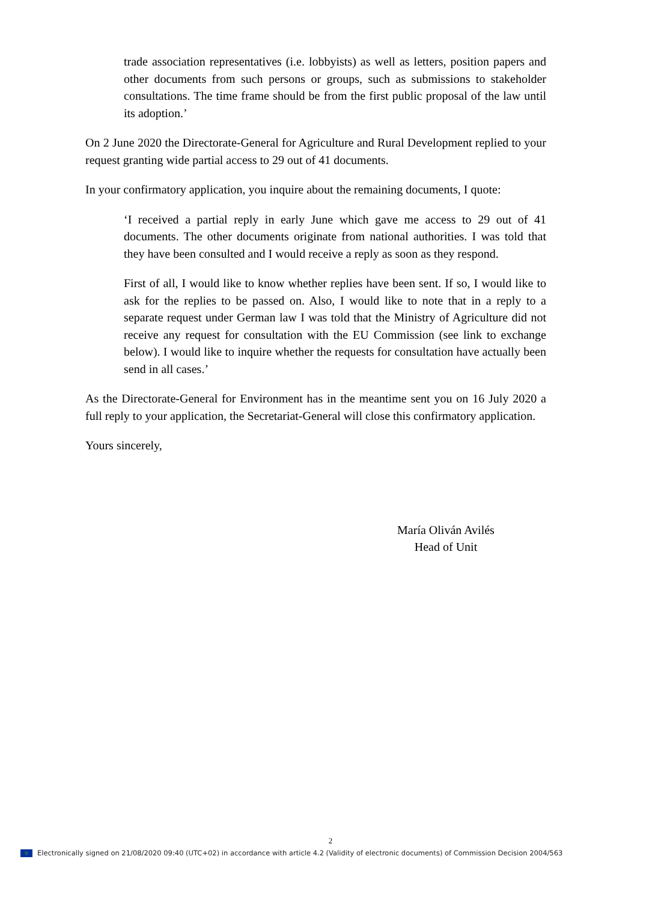trade association representatives (i.e. lobbyists) as well as letters, position papers and other documents from such persons or groups, such as submissions to stakeholder consultations. The time frame should be from the first public proposal of the law until its adoption.’
On 2 June 2020 the Directorate-General for Agriculture and Rural Development replied to your request granting wide partial access to 29 out of 41 documents.
In your confirmatory application, you inquire about the remaining documents, I quote:
‘I received a partial reply in early June which gave me access to 29 out of 41 documents. The other documents originate from national authorities. I was told that they have been consulted and I would receive a reply as soon as they respond.
First of all, I would like to know whether replies have been sent. If so, I would like to ask for the replies to be passed on. Also, I would like to note that in a reply to a separate request under German law I was told that the Ministry of Agriculture did not receive any request for consultation with the EU Commission (see link to exchange below). I would like to inquire whether the requests for consultation have actually been send in all cases.’
As the Directorate-General for Environment has in the meantime sent you on 16 July 2020 a full reply to your application, the Secretariat-General will close this confirmatory application.
Yours sincerely,
María Oliván Avilés
Head of Unit
2
☆ Electronically signed on 21/08/2020 09:40 (UTC+02) in accordance with article 4.2 (Validity of electronic documents) of Commission Decision 2004/563